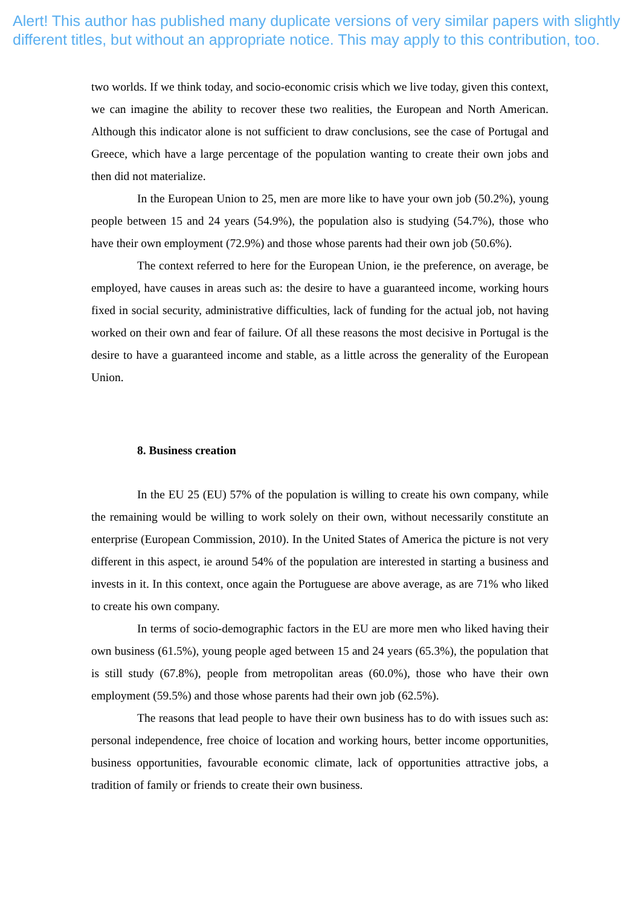Alert! This author has published many duplicate versions of very similar papers with slightly
different titles, but without an appropriate notice. This may apply to this contribution, too.
two worlds. If we think today, and socio-economic crisis which we live today, given this context, we can imagine the ability to recover these two realities, the European and North American. Although this indicator alone is not sufficient to draw conclusions, see the case of Portugal and Greece, which have a large percentage of the population wanting to create their own jobs and then did not materialize.
In the European Union to 25, men are more like to have your own job (50.2%), young people between 15 and 24 years (54.9%), the population also is studying (54.7%), those who have their own employment (72.9%) and those whose parents had their own job (50.6%).
The context referred to here for the European Union, ie the preference, on average, be employed, have causes in areas such as: the desire to have a guaranteed income, working hours fixed in social security, administrative difficulties, lack of funding for the actual job, not having worked on their own and fear of failure. Of all these reasons the most decisive in Portugal is the desire to have a guaranteed income and stable, as a little across the generality of the European Union.
8. Business creation
In the EU 25 (EU) 57% of the population is willing to create his own company, while the remaining would be willing to work solely on their own, without necessarily constitute an enterprise (European Commission, 2010). In the United States of America the picture is not very different in this aspect, ie around 54% of the population are interested in starting a business and invests in it. In this context, once again the Portuguese are above average, as are 71% who liked to create his own company.
In terms of socio-demographic factors in the EU are more men who liked having their own business (61.5%), young people aged between 15 and 24 years (65.3%), the population that is still study (67.8%), people from metropolitan areas (60.0%), those who have their own employment (59.5%) and those whose parents had their own job (62.5%).
The reasons that lead people to have their own business has to do with issues such as: personal independence, free choice of location and working hours, better income opportunities, business opportunities, favourable economic climate, lack of opportunities attractive jobs, a tradition of family or friends to create their own business.